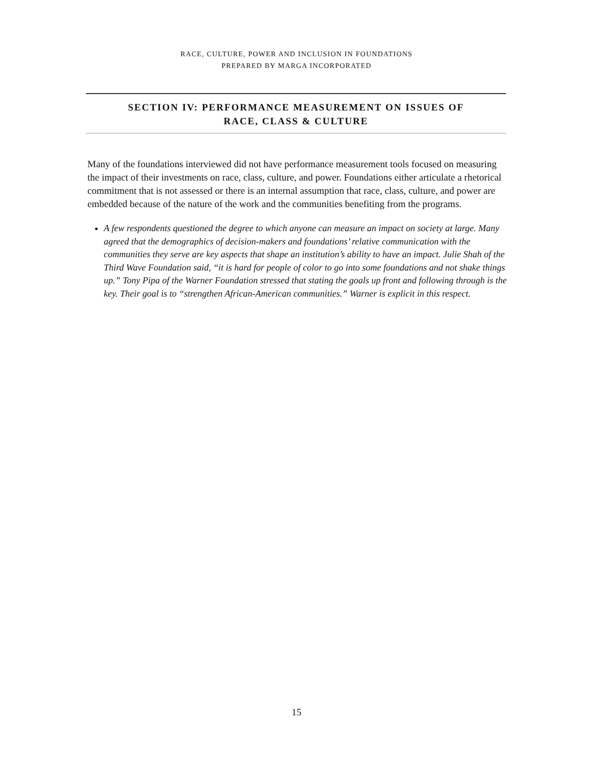RACE, CULTURE, POWER AND INCLUSION IN FOUNDATIONS
PREPARED BY MARGA INCORPORATED
SECTION IV: PERFORMANCE MEASUREMENT ON ISSUES OF
RACE, CLASS & CULTURE
Many of the foundations interviewed did not have performance measurement tools focused on measuring the impact of their investments on race, class, culture, and power. Foundations either articulate a rhetorical commitment that is not assessed or there is an internal assumption that race, class, culture, and power are embedded because of the nature of the work and the communities benefiting from the programs.
A few respondents questioned the degree to which anyone can measure an impact on society at large. Many agreed that the demographics of decision-makers and foundations’ relative communication with the communities they serve are key aspects that shape an institution’s ability to have an impact. Julie Shah of the Third Wave Foundation said, “it is hard for people of color to go into some foundations and not shake things up.” Tony Pipa of the Warner Foundation stressed that stating the goals up front and following through is the key. Their goal is to “strengthen African-American communities.” Warner is explicit in this respect.
15